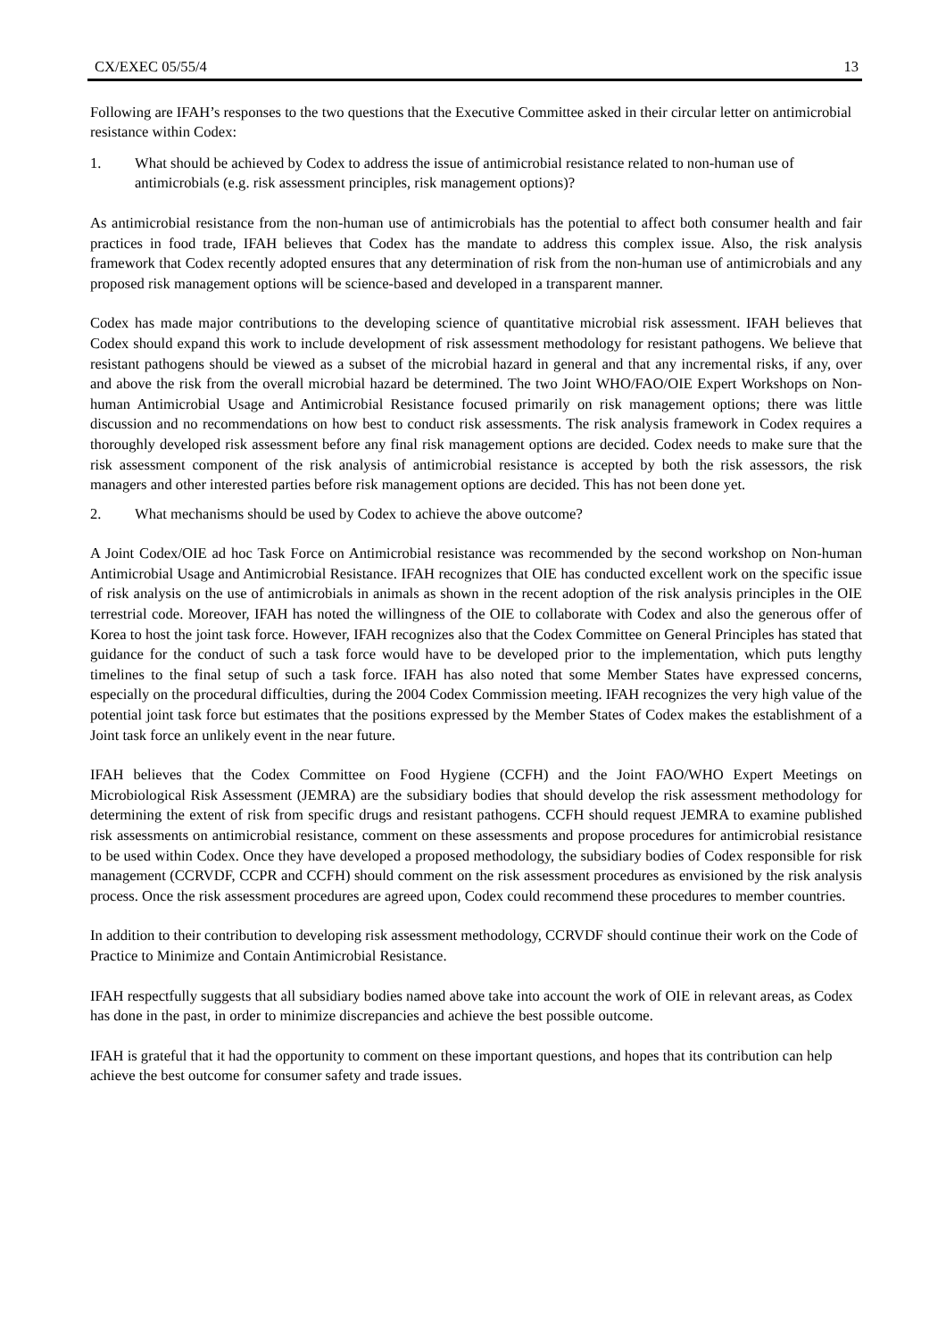CX/EXEC 05/55/4 13
Following are IFAH’s responses to the two questions that the Executive Committee asked in their circular letter on antimicrobial resistance within Codex:
1. What should be achieved by Codex to address the issue of antimicrobial resistance related to non-human use of antimicrobials (e.g. risk assessment principles, risk management options)?
As antimicrobial resistance from the non-human use of antimicrobials has the potential to affect both consumer health and fair practices in food trade, IFAH believes that Codex has the mandate to address this complex issue. Also, the risk analysis framework that Codex recently adopted ensures that any determination of risk from the non-human use of antimicrobials and any proposed risk management options will be science-based and developed in a transparent manner.
Codex has made major contributions to the developing science of quantitative microbial risk assessment. IFAH believes that Codex should expand this work to include development of risk assessment methodology for resistant pathogens. We believe that resistant pathogens should be viewed as a subset of the microbial hazard in general and that any incremental risks, if any, over and above the risk from the overall microbial hazard be determined. The two Joint WHO/FAO/OIE Expert Workshops on Non-human Antimicrobial Usage and Antimicrobial Resistance focused primarily on risk management options; there was little discussion and no recommendations on how best to conduct risk assessments. The risk analysis framework in Codex requires a thoroughly developed risk assessment before any final risk management options are decided. Codex needs to make sure that the risk assessment component of the risk analysis of antimicrobial resistance is accepted by both the risk assessors, the risk managers and other interested parties before risk management options are decided. This has not been done yet.
2. What mechanisms should be used by Codex to achieve the above outcome?
A Joint Codex/OIE ad hoc Task Force on Antimicrobial resistance was recommended by the second workshop on Non-human Antimicrobial Usage and Antimicrobial Resistance. IFAH recognizes that OIE has conducted excellent work on the specific issue of risk analysis on the use of antimicrobials in animals as shown in the recent adoption of the risk analysis principles in the OIE terrestrial code. Moreover, IFAH has noted the willingness of the OIE to collaborate with Codex and also the generous offer of Korea to host the joint task force. However, IFAH recognizes also that the Codex Committee on General Principles has stated that guidance for the conduct of such a task force would have to be developed prior to the implementation, which puts lengthy timelines to the final setup of such a task force. IFAH has also noted that some Member States have expressed concerns, especially on the procedural difficulties, during the 2004 Codex Commission meeting. IFAH recognizes the very high value of the potential joint task force but estimates that the positions expressed by the Member States of Codex makes the establishment of a Joint task force an unlikely event in the near future.
IFAH believes that the Codex Committee on Food Hygiene (CCFH) and the Joint FAO/WHO Expert Meetings on Microbiological Risk Assessment (JEMRA) are the subsidiary bodies that should develop the risk assessment methodology for determining the extent of risk from specific drugs and resistant pathogens. CCFH should request JEMRA to examine published risk assessments on antimicrobial resistance, comment on these assessments and propose procedures for antimicrobial resistance to be used within Codex. Once they have developed a proposed methodology, the subsidiary bodies of Codex responsible for risk management (CCRVDF, CCPR and CCFH) should comment on the risk assessment procedures as envisioned by the risk analysis process. Once the risk assessment procedures are agreed upon, Codex could recommend these procedures to member countries.
In addition to their contribution to developing risk assessment methodology, CCRVDF should continue their work on the Code of Practice to Minimize and Contain Antimicrobial Resistance.
IFAH respectfully suggests that all subsidiary bodies named above take into account the work of OIE in relevant areas, as Codex has done in the past, in order to minimize discrepancies and achieve the best possible outcome.
IFAH is grateful that it had the opportunity to comment on these important questions, and hopes that its contribution can help achieve the best outcome for consumer safety and trade issues.